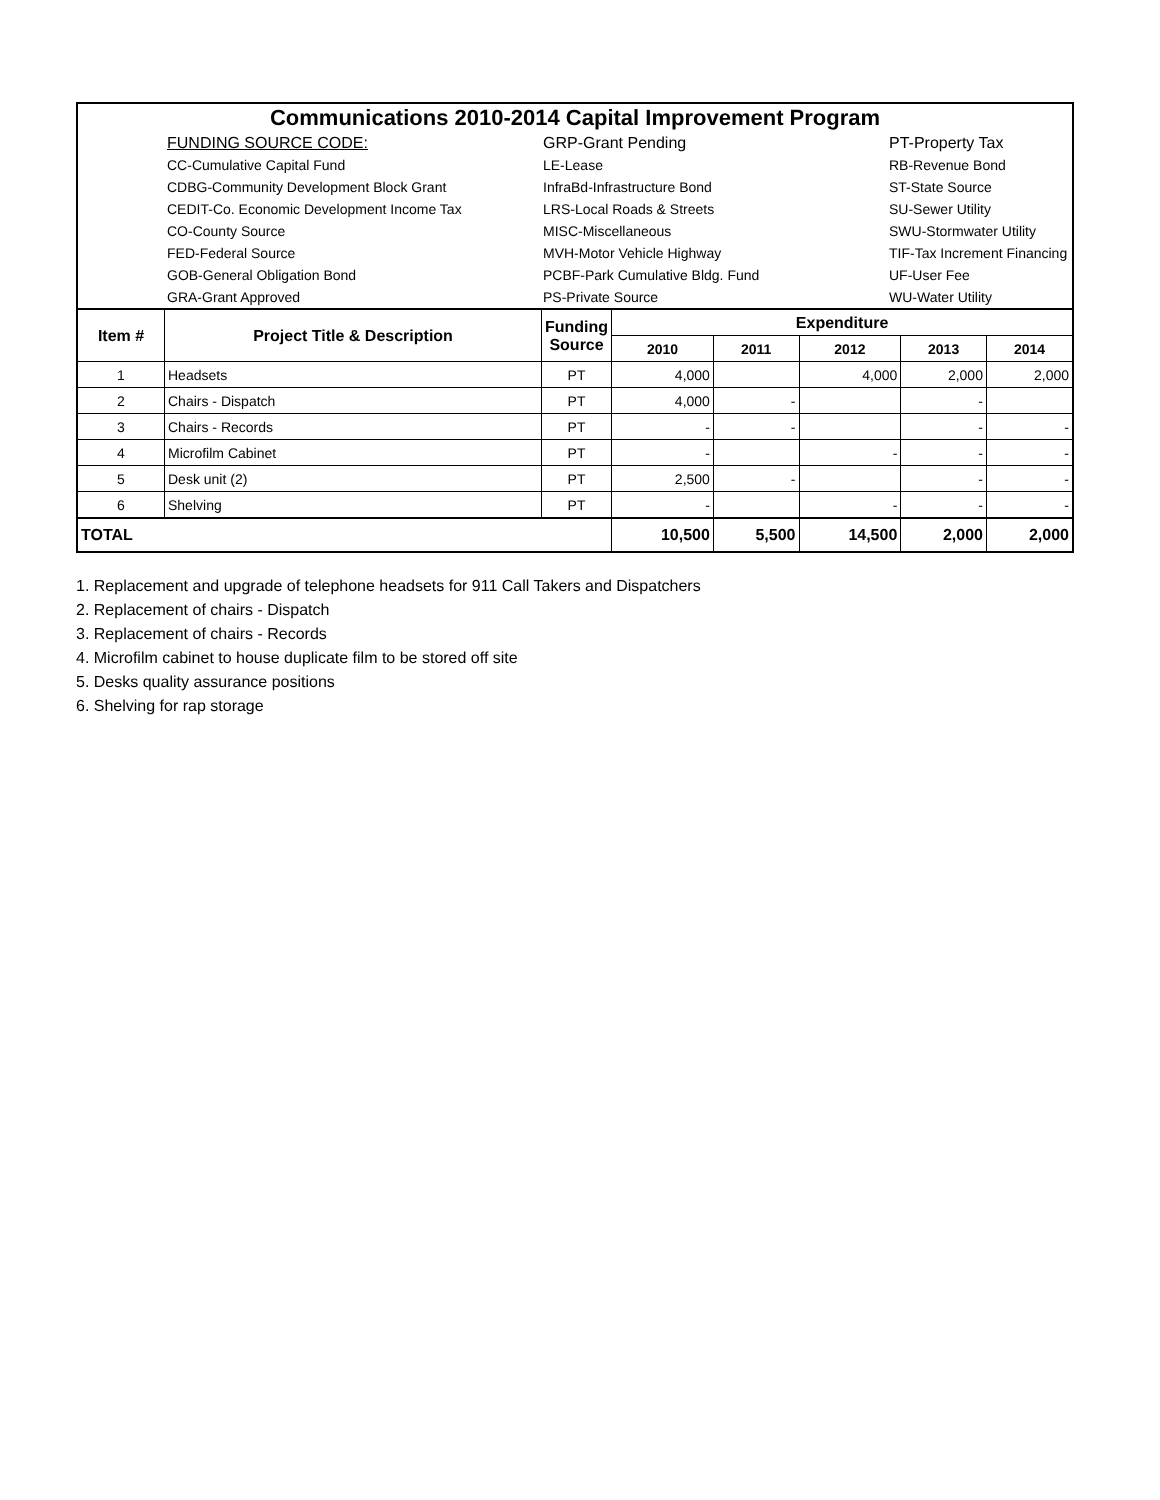| Communications 2010-2014 Capital Improvement Program |
| | FUNDING SOURCE CODE: | GRP-Grant Pending | PT-Property Tax |
| | CC-Cumulative Capital Fund | LE-Lease | RB-Revenue Bond |
| | CDBG-Community Development Block Grant | InfraBd-Infrastructure Bond | ST-State Source |
| | CEDIT-Co. Economic Development Income Tax | LRS-Local Roads & Streets | SU-Sewer Utility |
| | CO-County Source | MISC-Miscellaneous | SWU-Stormwater Utility |
| | FED-Federal Source | MVH-Motor Vehicle Highway | TIF-Tax Increment Financing |
| | GOB-General Obligation Bond | PCBF-Park Cumulative Bldg. Fund | UF-User Fee |
| | GRA-Grant Approved | PS-Private Source | WU-Water Utility |
| Item # | Project Title & Description | Funding Source | Expenditure | | | | |
| --- | --- | --- | --- | --- | --- | --- | --- |
| | | | 2010 | 2011 | 2012 | 2013 | 2014 |
| 1 | Headsets | PT | 4,000 | | 4,000 | 2,000 | 2,000 |
| 2 | Chairs - Dispatch | PT | 4,000 | - | | - | |
| 3 | Chairs - Records | PT | - | - | | - | - |
| 4 | Microfilm Cabinet | PT | - | | - | - | - |
| 5 | Desk unit (2) | PT | 2,500 | - | | - | - |
| 6 | Shelving | PT | - | | - | - | - |
| TOTAL | | | 10,500 | 5,500 | 14,500 | 2,000 | 2,000 |
1. Replacement and upgrade of telephone headsets for 911 Call Takers and Dispatchers
2. Replacement of chairs - Dispatch
3. Replacement of chairs - Records
4. Microfilm cabinet to house duplicate film to be stored off site
5. Desks quality assurance positions
6. Shelving for rap storage